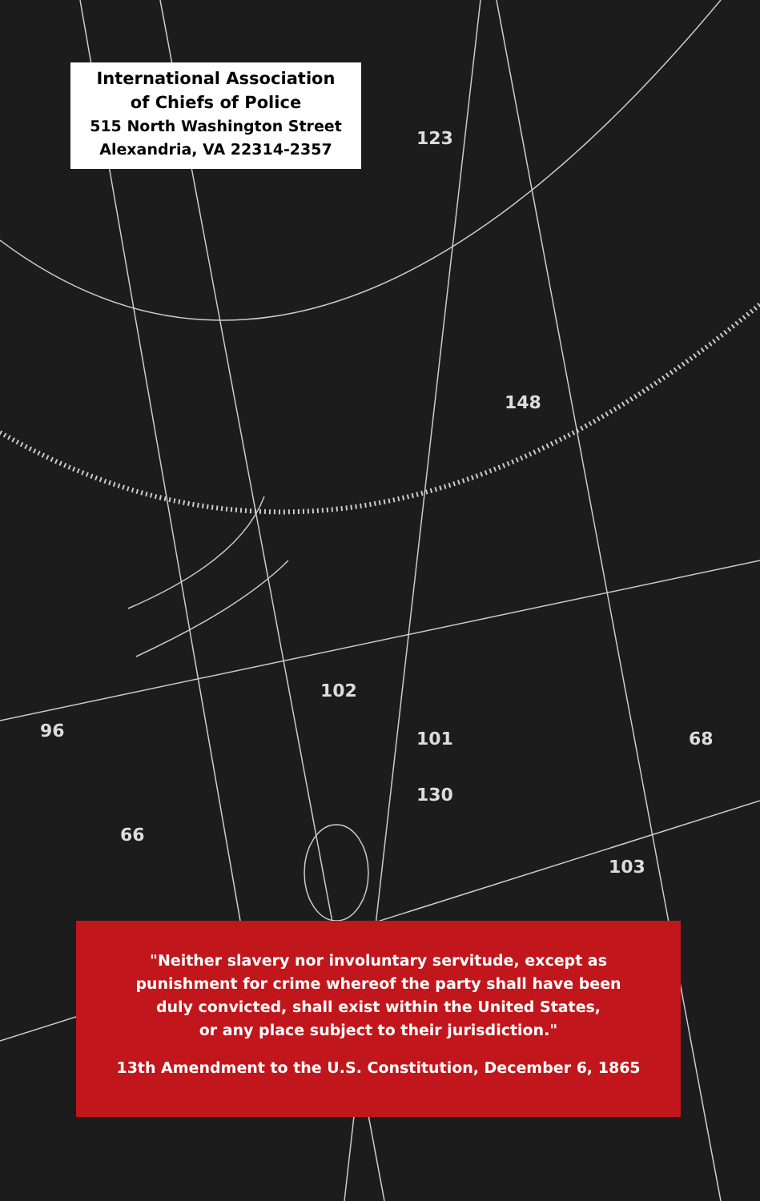123
102
101
130
148
68
96
66
103
International Association
of Chiefs of Police
515 North Washington Street
Alexandria, VA 22314-2357
"Neither slavery nor involuntary servitude, except as
punishment for crime whereof the party shall have been
duly convicted, shall exist within the United States,
or any place subject to their jurisdiction."
13th Amendment to the U.S. Constitution, December 6, 1865